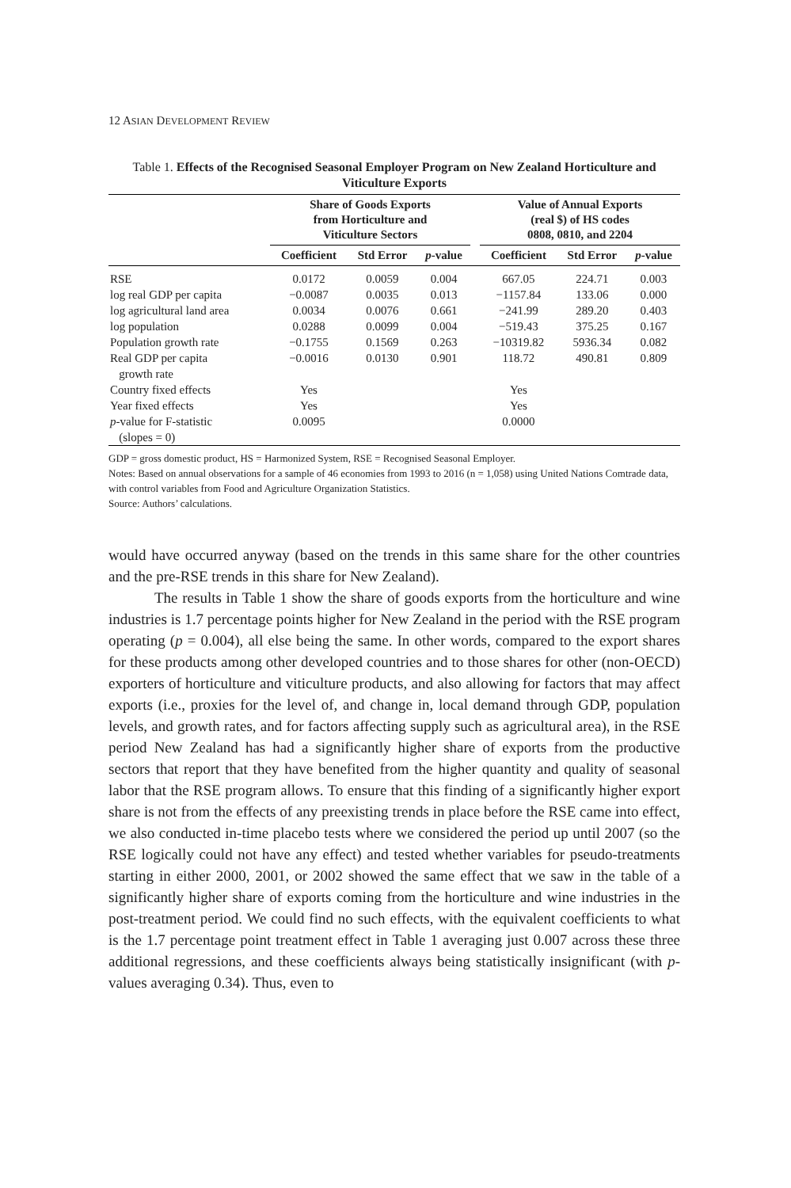12 ASIAN DEVELOPMENT REVIEW
Table 1. Effects of the Recognised Seasonal Employer Program on New Zealand Horticulture and Viticulture Exports
| | Share of Goods Exports from Horticulture and Viticulture Sectors | | | | Value of Annual Exports (real $) of HS codes 0808, 0810, and 2204 | | |
| --- | --- | --- | --- | --- | --- | --- | --- |
| | Coefficient | Std Error | p -value | | Coefficient | Std Error | p -value |
| RSE | 0.0172 | 0.0059 | 0.004 | | 667.05 | 224.71 | 0.003 |
| log real GDP per capita | −0.0087 | 0.0035 | 0.013 | | −1157.84 | 133.06 | 0.000 |
| log agricultural land area | 0.0034 | 0.0076 | 0.661 | | −241.99 | 289.20 | 0.403 |
| log population | 0.0288 | 0.0099 | 0.004 | | −519.43 | 375.25 | 0.167 |
| Population growth rate | −0.1755 | 0.1569 | 0.263 | | −10319.82 | 5936.34 | 0.082 |
| Real GDP per capita growth rate | −0.0016 | 0.0130 | 0.901 | | 118.72 | 490.81 | 0.809 |
| Country fixed effects | Yes | | | | Yes | | |
| Year fixed effects | Yes | | | | Yes | | |
| p -value for F-statistic (slopes = 0) | 0.0095 | | | | 0.0000 | | |
GDP = gross domestic product, HS = Harmonized System, RSE = Recognised Seasonal Employer.
Notes: Based on annual observations for a sample of 46 economies from 1993 to 2016 (n = 1,058) using United Nations Comtrade data, with control variables from Food and Agriculture Organization Statistics.
Source: Authors’ calculations.
would have occurred anyway (based on the trends in this same share for the other countries and the pre-RSE trends in this share for New Zealand).
The results in Table 1 show the share of goods exports from the horticulture and wine industries is 1.7 percentage points higher for New Zealand in the period with the RSE program operating (p = 0.004), all else being the same. In other words, compared to the export shares for these products among other developed countries and to those shares for other (non-OECD) exporters of horticulture and viticulture products, and also allowing for factors that may affect exports (i.e., proxies for the level of, and change in, local demand through GDP, population levels, and growth rates, and for factors affecting supply such as agricultural area), in the RSE period New Zealand has had a significantly higher share of exports from the productive sectors that report that they have benefited from the higher quantity and quality of seasonal labor that the RSE program allows. To ensure that this finding of a significantly higher export share is not from the effects of any preexisting trends in place before the RSE came into effect, we also conducted in-time placebo tests where we considered the period up until 2007 (so the RSE logically could not have any effect) and tested whether variables for pseudo-treatments starting in either 2000, 2001, or 2002 showed the same effect that we saw in the table of a significantly higher share of exports coming from the horticulture and wine industries in the post-treatment period. We could find no such effects, with the equivalent coefficients to what is the 1.7 percentage point treatment effect in Table 1 averaging just 0.007 across these three additional regressions, and these coefficients always being statistically insignificant (with p-values averaging 0.34). Thus, even to